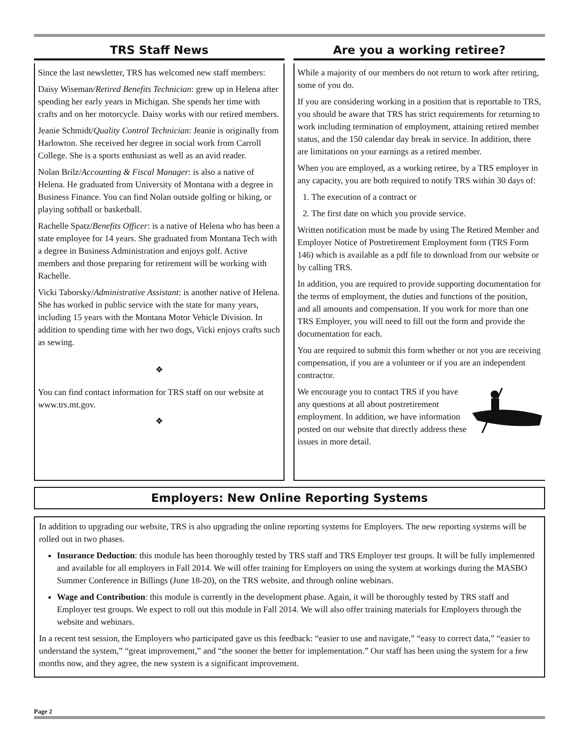TRS Staff News
Since the last newsletter, TRS has welcomed new staff members:
Daisy Wiseman/Retired Benefits Technician: grew up in Helena after spending her early years in Michigan. She spends her time with crafts and on her motorcycle. Daisy works with our retired members.
Jeanie Schmidt/Quality Control Technician: Jeanie is originally from Harlowton. She received her degree in social work from Carroll College. She is a sports enthusiast as well as an avid reader.
Nolan Brilz/Accounting & Fiscal Manager: is also a native of Helena. He graduated from University of Montana with a degree in Business Finance. You can find Nolan outside golfing or hiking, or playing softball or basketball.
Rachelle Spatz/Benefits Officer: is a native of Helena who has been a state employee for 14 years. She graduated from Montana Tech with a degree in Business Administration and enjoys golf. Active members and those preparing for retirement will be working with Rachelle.
Vicki Taborsky/Administrative Assistant: is another native of Helena. She has worked in public service with the state for many years, including 15 years with the Montana Motor Vehicle Division. In addition to spending time with her two dogs, Vicki enjoys crafts such as sewing.
❖
You can find contact information for TRS staff on our website at www.trs.mt.gov.
❖
Are you a working retiree?
While a majority of our members do not return to work after retiring, some of you do.
If you are considering working in a position that is reportable to TRS, you should be aware that TRS has strict requirements for returning to work including termination of employment, attaining retired member status, and the 150 calendar day break in service. In addition, there are limitations on your earnings as a retired member.
When you are employed, as a working retiree, by a TRS employer in any capacity, you are both required to notify TRS within 30 days of:
1. The execution of a contract or
2. The first date on which you provide service.
Written notification must be made by using The Retired Member and Employer Notice of Postretirement Employment form (TRS Form 146) which is available as a pdf file to download from our website or by calling TRS.
In addition, you are required to provide supporting documentation for the terms of employment, the duties and functions of the position, and all amounts and compensation. If you work for more than one TRS Employer, you will need to fill out the form and provide the documentation for each.
You are required to submit this form whether or not you are receiving compensation, if you are a volunteer or if you are an independent contractor.
We encourage you to contact TRS if you have any questions at all about postretirement employment. In addition, we have information posted on our website that directly address these issues in more detail.
Employers: New Online Reporting Systems
In addition to upgrading our website, TRS is also upgrading the online reporting systems for Employers. The new reporting systems will be rolled out in two phases.
Insurance Deduction: this module has been thoroughly tested by TRS staff and TRS Employer test groups. It will be fully implemented and available for all employers in Fall 2014. We will offer training for Employers on using the system at workings during the MASBO Summer Conference in Billings (June 18-20), on the TRS website, and through online webinars.
Wage and Contribution: this module is currently in the development phase. Again, it will be thoroughly tested by TRS staff and Employer test groups. We expect to roll out this module in Fall 2014. We will also offer training materials for Employers through the website and webinars.
In a recent test session, the Employers who participated gave us this feedback: “easier to use and navigate,” “easy to correct data,” “easier to understand the system,” “great improvement,” and “the sooner the better for implementation.” Our staff has been using the system for a few months now, and they agree, the new system is a significant improvement.
Page 2